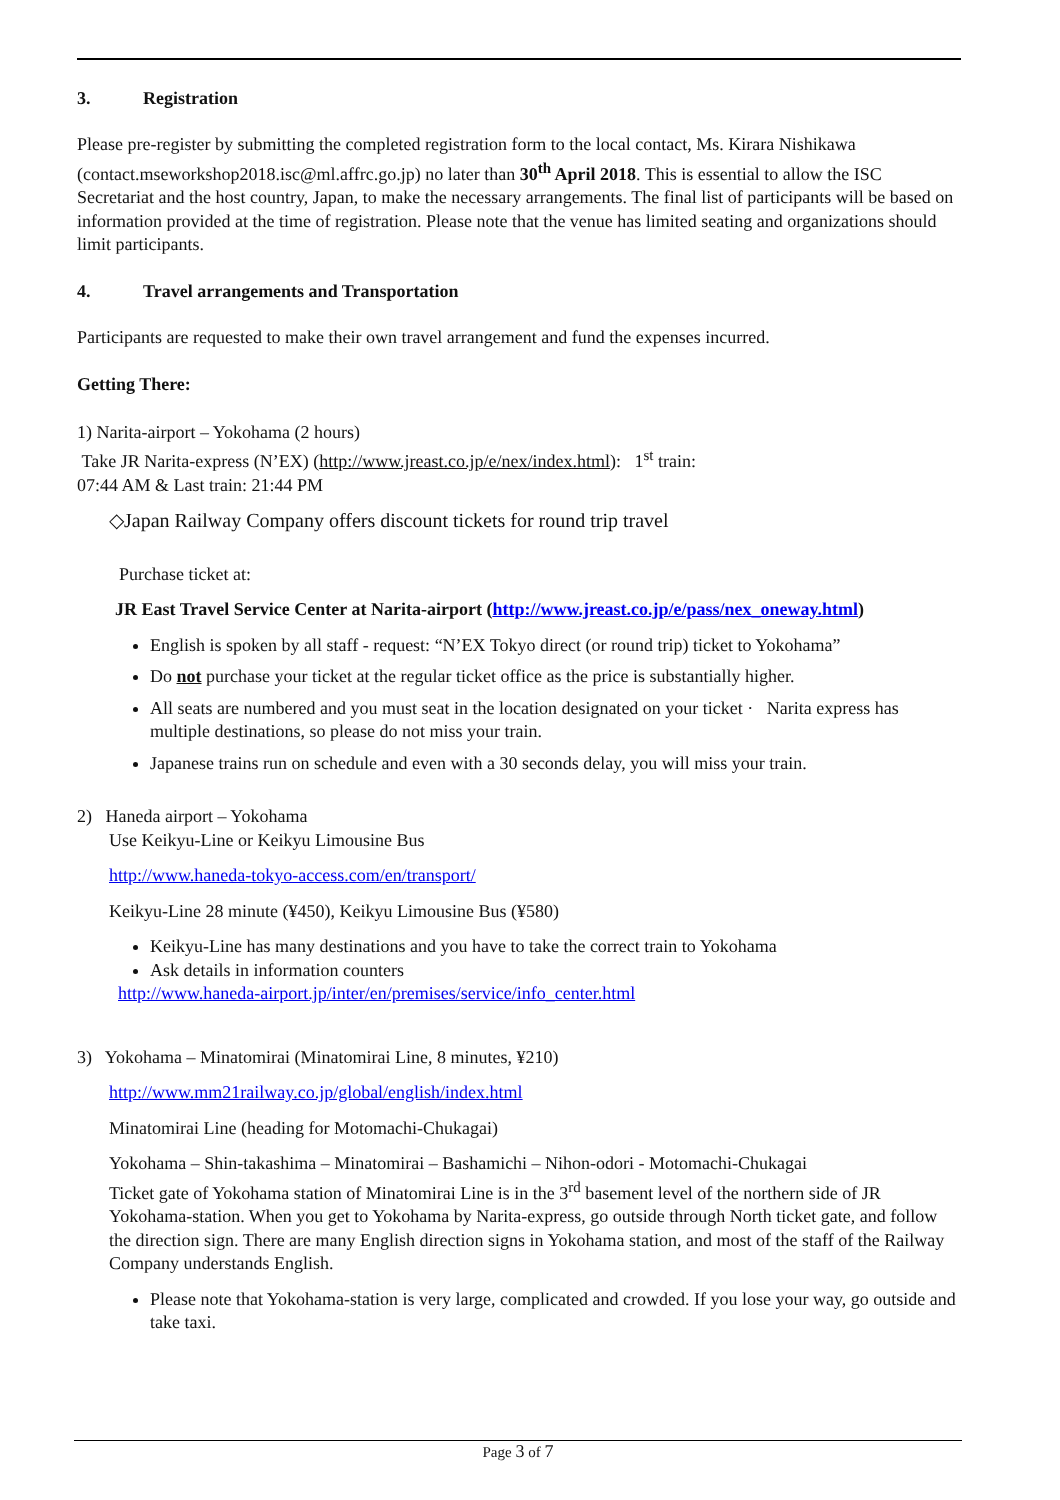3. Registration
Please pre-register by submitting the completed registration form to the local contact, Ms. Kirara Nishikawa (contact.mseworkshop2018.isc@ml.affrc.go.jp) no later than 30<sup>th</sup> April 2018. This is essential to allow the ISC Secretariat and the host country, Japan, to make the necessary arrangements. The final list of participants will be based on information provided at the time of registration. Please note that the venue has limited seating and organizations should limit participants.
4. Travel arrangements and Transportation
Participants are requested to make their own travel arrangement and fund the expenses incurred.
Getting There:
1) Narita-airport – Yokohama (2 hours)
Take JR Narita-express (N’EX) (http://www.jreast.co.jp/e/nex/index.html): 1<sup>st</sup> train:
07:44 AM & Last train: 21:44 PM
◇Japan Railway Company offers discount tickets for round trip travel
Purchase ticket at:
JR East Travel Service Center at Narita-airport (http://www.jreast.co.jp/e/pass/nex_oneway.html)
English is spoken by all staff - request: “N’EX Tokyo direct (or round trip) ticket to Yokohama”
Do not purchase your ticket at the regular ticket office as the price is substantially higher.
All seats are numbered and you must seat in the location designated on your ticket · Narita express has multiple destinations, so please do not miss your train.
Japanese trains run on schedule and even with a 30 seconds delay, you will miss your train.
2) Haneda airport – Yokohama
Use Keikyu-Line or Keikyu Limousine Bus
http://www.haneda-tokyo-access.com/en/transport/
Keikyu-Line 28 minute (¥450), Keikyu Limousine Bus (¥580)
Keikyu-Line has many destinations and you have to take the correct train to Yokohama
Ask details in information counters
http://www.haneda-airport.jp/inter/en/premises/service/info_center.html
3) Yokohama – Minatomirai (Minatomirai Line, 8 minutes, ¥210)
http://www.mm21railway.co.jp/global/english/index.html
Minatomirai Line (heading for Motomachi-Chukagai)
Yokohama – Shin-takashima – Minatomirai – Bashamichi – Nihon-odori - Motomachi-Chukagai
Ticket gate of Yokohama station of Minatomirai Line is in the 3<sup>rd</sup> basement level of the northern side of JR Yokohama-station. When you get to Yokohama by Narita-express, go outside through North ticket gate, and follow the direction sign. There are many English direction signs in Yokohama station, and most of the staff of the Railway Company understands English.
Please note that Yokohama-station is very large, complicated and crowded. If you lose your way, go outside and take taxi.
Page 3 of 7